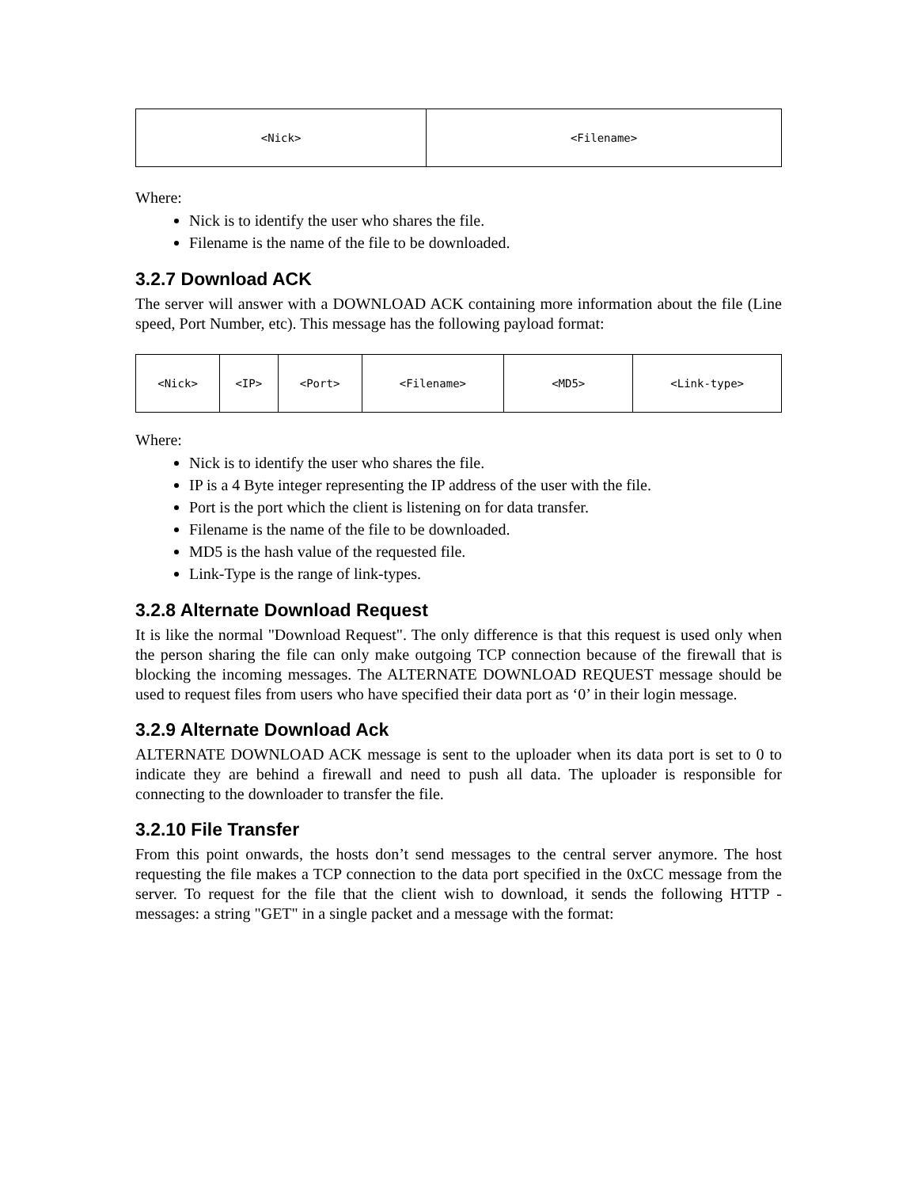| <Nick> | <Filename> |
Where:
Nick is to identify the user who shares the file.
Filename is the name of the file to be downloaded.
3.2.7 Download ACK
The server will answer with a DOWNLOAD ACK containing more information about the file (Line speed, Port Number, etc). This message has the following payload format:
| <Nick> | <IP> | <Port> | <Filename> | <MD5> | <Link-type> |
Where:
Nick is to identify the user who shares the file.
IP is a 4 Byte integer representing the IP address of the user with the file.
Port is the port which the client is listening on for data transfer.
Filename is the name of the file to be downloaded.
MD5 is the hash value of the requested file.
Link-Type is the range of link-types.
3.2.8 Alternate Download Request
It is like the normal "Download Request". The only difference is that this request is used only when the person sharing the file can only make outgoing TCP connection because of the firewall that is blocking the incoming messages. The ALTERNATE DOWNLOAD REQUEST message should be used to request files from users who have specified their data port as ‘0’ in their login message.
3.2.9 Alternate Download Ack
ALTERNATE DOWNLOAD ACK message is sent to the uploader when its data port is set to 0 to indicate they are behind a firewall and need to push all data. The uploader is responsible for connecting to the downloader to transfer the file.
3.2.10 File Transfer
From this point onwards, the hosts don’t send messages to the central server anymore. The host requesting the file makes a TCP connection to the data port specified in the 0xCC message from the server. To request for the file that the client wish to download, it sends the following HTTP - messages: a string "GET" in a single packet and a message with the format: